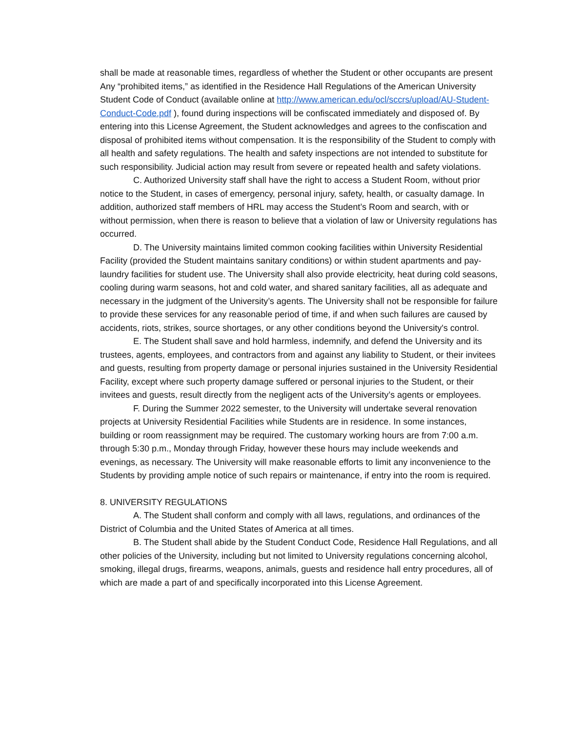shall be made at reasonable times, regardless of whether the Student or other occupants are present Any “prohibited items,” as identified in the Residence Hall Regulations of the American University Student Code of Conduct (available online at http://www.american.edu/ocl/sccrs/upload/AU-Student-Conduct-Code.pdf ), found during inspections will be confiscated immediately and disposed of. By entering into this License Agreement, the Student acknowledges and agrees to the confiscation and disposal of prohibited items without compensation. It is the responsibility of the Student to comply with all health and safety regulations. The health and safety inspections are not intended to substitute for such responsibility. Judicial action may result from severe or repeated health and safety violations.
C. Authorized University staff shall have the right to access a Student Room, without prior notice to the Student, in cases of emergency, personal injury, safety, health, or casualty damage. In addition, authorized staff members of HRL may access the Student’s Room and search, with or without permission, when there is reason to believe that a violation of law or University regulations has occurred.
D. The University maintains limited common cooking facilities within University Residential Facility (provided the Student maintains sanitary conditions) or within student apartments and pay-laundry facilities for student use. The University shall also provide electricity, heat during cold seasons, cooling during warm seasons, hot and cold water, and shared sanitary facilities, all as adequate and necessary in the judgment of the University’s agents. The University shall not be responsible for failure to provide these services for any reasonable period of time, if and when such failures are caused by accidents, riots, strikes, source shortages, or any other conditions beyond the University's control.
E. The Student shall save and hold harmless, indemnify, and defend the University and its trustees, agents, employees, and contractors from and against any liability to Student, or their invitees and guests, resulting from property damage or personal injuries sustained in the University Residential Facility, except where such property damage suffered or personal injuries to the Student, or their invitees and guests, result directly from the negligent acts of the University’s agents or employees.
F. During the Summer 2022 semester, to the University will undertake several renovation projects at University Residential Facilities while Students are in residence. In some instances, building or room reassignment may be required. The customary working hours are from 7:00 a.m. through 5:30 p.m., Monday through Friday, however these hours may include weekends and evenings, as necessary. The University will make reasonable efforts to limit any inconvenience to the Students by providing ample notice of such repairs or maintenance, if entry into the room is required.
8. UNIVERSITY REGULATIONS
A. The Student shall conform and comply with all laws, regulations, and ordinances of the District of Columbia and the United States of America at all times.
B. The Student shall abide by the Student Conduct Code, Residence Hall Regulations, and all other policies of the University, including but not limited to University regulations concerning alcohol, smoking, illegal drugs, firearms, weapons, animals, guests and residence hall entry procedures, all of which are made a part of and specifically incorporated into this License Agreement.